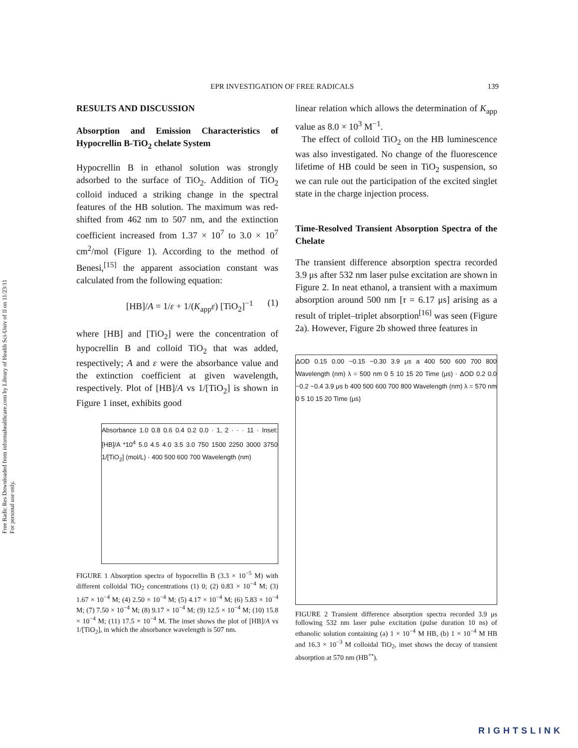Free Radic Res Downloaded from informahealthcare.com by Library of Health Sci-Univ of Il on 11/23/11
For personal use only.
EPR INVESTIGATION OF FREE RADICALS 139
RESULTS AND DISCUSSION
Absorption and Emission Characteristics of Hypocrellin B-TiO<sub>2</sub> chelate System
Hypocrellin B in ethanol solution was strongly adsorbed to the surface of TiO<sub>2</sub>. Addition of TiO<sub>2</sub> colloid induced a striking change in the spectral features of the HB solution. The maximum was red-shifted from 462 nm to 507 nm, and the extinction coefficient increased from 1.37 × 10<sup>7</sup> to 3.0 × 10<sup>7</sup> cm<sup>2</sup>/mol (Figure 1). According to the method of Benesi,<sup>[15]</sup> the apparent association constant was calculated from the following equation:
[HB]/A = 1/ε + 1/(K<sub>app</sub>ε) [TiO<sub>2</sub>]<sup>−1</sup> (1)
where [HB] and [TiO<sub>2</sub>] were the concentration of hypocrellin B and colloid TiO<sub>2</sub> that was added, respectively; A and ε were the absorbance value and the extinction coefficient at given wavelength, respectively. Plot of [HB]/A vs 1/[TiO<sub>2</sub>] is shown in Figure 1 inset, exhibits good
Absorbance 1.0 0.8 0.6 0.4 0.2 0.0 · 1, 2 · · · 11 · Inset: [HB]/A *10<sup>4</sup> 5.0 4.5 4.0 3.5 3.0 750 1500 2250 3000 3750 1/[TiO<sub>2</sub>] (mol/L) · 400 500 600 700 Wavelength (nm)
FIGURE 1 Absorption spectra of hypocrellin B (3.3 × 10<sup>−5</sup> M) with different colloidal TiO<sub>2</sub> concentrations (1) 0; (2) 0.83 × 10<sup>−4</sup> M; (3) 1.67 × 10<sup>−4</sup> M; (4) 2.50 × 10<sup>−4</sup> M; (5) 4.17 × 10<sup>−4</sup> M; (6) 5.83 × 10<sup>−4</sup> M; (7) 7.50 × 10<sup>−4</sup> M; (8) 9.17 × 10<sup>−4</sup> M; (9) 12.5 × 10<sup>−4</sup> M; (10) 15.8 × 10<sup>−4</sup> M; (11) 17.5 × 10<sup>−4</sup> M. The inset shows the plot of [HB]/A vs 1/[TiO<sub>2</sub>], in which the absorbance wavelength is 507 nm.
linear relation which allows the determination of K<sub>app</sub> value as 8.0 × 10<sup>3</sup> M<sup>−1</sup>.
The effect of colloid TiO<sub>2</sub> on the HB luminescence was also investigated. No change of the fluorescence lifetime of HB could be seen in TiO<sub>2</sub> suspension, so we can rule out the participation of the excited singlet state in the charge injection process.
Time-Resolved Transient Absorption Spectra of the Chelate
The transient difference absorption spectra recorded 3.9 μs after 532 nm laser pulse excitation are shown in Figure 2. In neat ethanol, a transient with a maximum absorption around 500 nm [τ = 6.17 μs] arising as a result of triplet–triplet absorption<sup>[16]</sup> was seen (Figure 2a). However, Figure 2b showed three features in
ΔOD 0.15 0.00 −0.15 −0.30 3.9 μs a 400 500 600 700 800 Wavelength (nm) λ = 500 nm 0 5 10 15 20 Time (μs) · ΔOD 0.2 0.0 −0.2 −0.4 3.9 μs b 400 500 600 700 800 Wavelength (nm) λ = 570 nm 0 5 10 15 20 Time (μs)
FIGURE 2 Transient difference absorption spectra recorded 3.9 μs following 532 nm laser pulse excitation (pulse duration 10 ns) of ethanolic solution containing (a) 1 × 10<sup>−4</sup> M HB, (b) 1 × 10<sup>−4</sup> M HB and 16.3 × 10<sup>−3</sup> M colloidal TiO<sub>2</sub>, inset shows the decay of transient absorption at 570 nm (HB<sup>+•</sup>).
RIGHTSLINK